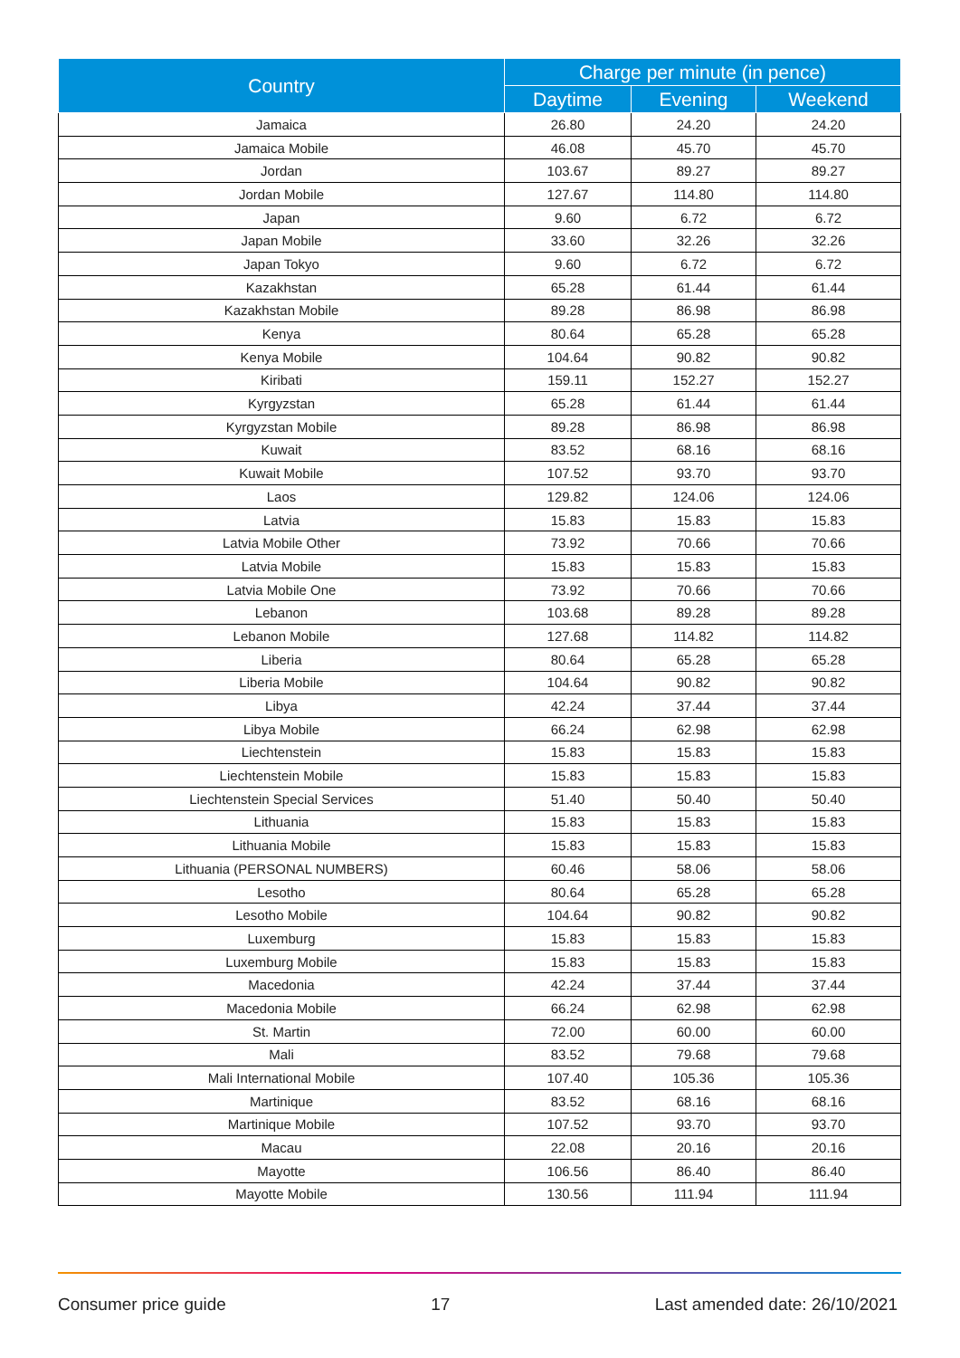| Country | Charge per minute (in pence) | | |
| --- | --- | --- | --- |
| | Daytime | Evening | Weekend |
| Jamaica | 26.80 | 24.20 | 24.20 |
| Jamaica Mobile | 46.08 | 45.70 | 45.70 |
| Jordan | 103.67 | 89.27 | 89.27 |
| Jordan Mobile | 127.67 | 114.80 | 114.80 |
| Japan | 9.60 | 6.72 | 6.72 |
| Japan Mobile | 33.60 | 32.26 | 32.26 |
| Japan Tokyo | 9.60 | 6.72 | 6.72 |
| Kazakhstan | 65.28 | 61.44 | 61.44 |
| Kazakhstan Mobile | 89.28 | 86.98 | 86.98 |
| Kenya | 80.64 | 65.28 | 65.28 |
| Kenya Mobile | 104.64 | 90.82 | 90.82 |
| Kiribati | 159.11 | 152.27 | 152.27 |
| Kyrgyzstan | 65.28 | 61.44 | 61.44 |
| Kyrgyzstan Mobile | 89.28 | 86.98 | 86.98 |
| Kuwait | 83.52 | 68.16 | 68.16 |
| Kuwait Mobile | 107.52 | 93.70 | 93.70 |
| Laos | 129.82 | 124.06 | 124.06 |
| Latvia | 15.83 | 15.83 | 15.83 |
| Latvia Mobile Other | 73.92 | 70.66 | 70.66 |
| Latvia Mobile | 15.83 | 15.83 | 15.83 |
| Latvia Mobile One | 73.92 | 70.66 | 70.66 |
| Lebanon | 103.68 | 89.28 | 89.28 |
| Lebanon Mobile | 127.68 | 114.82 | 114.82 |
| Liberia | 80.64 | 65.28 | 65.28 |
| Liberia Mobile | 104.64 | 90.82 | 90.82 |
| Libya | 42.24 | 37.44 | 37.44 |
| Libya Mobile | 66.24 | 62.98 | 62.98 |
| Liechtenstein | 15.83 | 15.83 | 15.83 |
| Liechtenstein Mobile | 15.83 | 15.83 | 15.83 |
| Liechtenstein Special Services | 51.40 | 50.40 | 50.40 |
| Lithuania | 15.83 | 15.83 | 15.83 |
| Lithuania Mobile | 15.83 | 15.83 | 15.83 |
| Lithuania (PERSONAL NUMBERS) | 60.46 | 58.06 | 58.06 |
| Lesotho | 80.64 | 65.28 | 65.28 |
| Lesotho Mobile | 104.64 | 90.82 | 90.82 |
| Luxemburg | 15.83 | 15.83 | 15.83 |
| Luxemburg Mobile | 15.83 | 15.83 | 15.83 |
| Macedonia | 42.24 | 37.44 | 37.44 |
| Macedonia Mobile | 66.24 | 62.98 | 62.98 |
| St. Martin | 72.00 | 60.00 | 60.00 |
| Mali | 83.52 | 79.68 | 79.68 |
| Mali International Mobile | 107.40 | 105.36 | 105.36 |
| Martinique | 83.52 | 68.16 | 68.16 |
| Martinique Mobile | 107.52 | 93.70 | 93.70 |
| Macau | 22.08 | 20.16 | 20.16 |
| Mayotte | 106.56 | 86.40 | 86.40 |
| Mayotte Mobile | 130.56 | 111.94 | 111.94 |
Consumer price guide 17 Last amended date: 26/10/2021